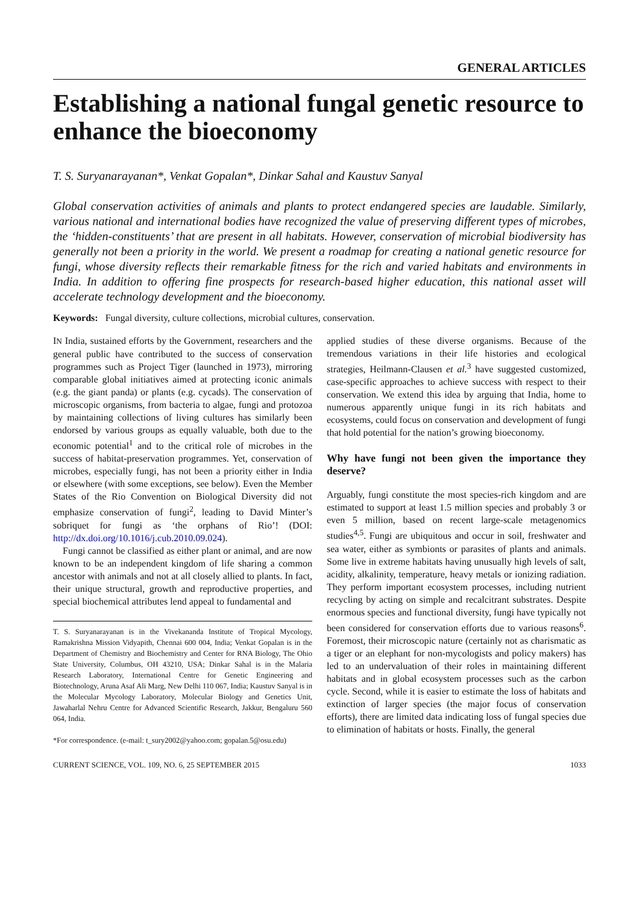GENERAL ARTICLES
Establishing a national fungal genetic resource to enhance the bioeconomy
T. S. Suryanarayanan*, Venkat Gopalan*, Dinkar Sahal and Kaustuv Sanyal
Global conservation activities of animals and plants to protect endangered species are laudable. Similarly, various national and international bodies have recognized the value of preserving different types of microbes, the ‘hidden-constituents’ that are present in all habitats. However, conservation of microbial biodiversity has generally not been a priority in the world. We present a roadmap for creating a national genetic resource for fungi, whose diversity reflects their remarkable fitness for the rich and varied habitats and environments in India. In addition to offering fine prospects for research-based higher education, this national asset will accelerate technology development and the bioeconomy.
Keywords: Fungal diversity, culture collections, microbial cultures, conservation.
IN India, sustained efforts by the Government, researchers and the general public have contributed to the success of conservation programmes such as Project Tiger (launched in 1973), mirroring comparable global initiatives aimed at protecting iconic animals (e.g. the giant panda) or plants (e.g. cycads). The conservation of microscopic organisms, from bacteria to algae, fungi and protozoa by maintaining collections of living cultures has similarly been endorsed by various groups as equally valuable, both due to the economic potential<sup>1</sup> and to the critical role of microbes in the success of habitat-preservation programmes. Yet, conservation of microbes, especially fungi, has not been a priority either in India or elsewhere (with some exceptions, see below). Even the Member States of the Rio Convention on Biological Diversity did not emphasize conservation of fungi<sup>2</sup>, leading to David Minter’s sobriquet for fungi as ‘the orphans of Rio’! (DOI: http://dx.doi.org/10.1016/j.cub.2010.09.024).
Fungi cannot be classified as either plant or animal, and are now known to be an independent kingdom of life sharing a common ancestor with animals and not at all closely allied to plants. In fact, their unique structural, growth and reproductive properties, and special biochemical attributes lend appeal to fundamental and
T. S. Suryanarayanan is in the Vivekananda Institute of Tropical Mycology, Ramakrishna Mission Vidyapith, Chennai 600 004, India; Venkat Gopalan is in the Department of Chemistry and Biochemistry and Center for RNA Biology, The Ohio State University, Columbus, OH 43210, USA; Dinkar Sahal is in the Malaria Research Laboratory, International Centre for Genetic Engineering and Biotechnology, Aruna Asaf Ali Marg, New Delhi 110 067, India; Kaustuv Sanyal is in the Molecular Mycology Laboratory, Molecular Biology and Genetics Unit, Jawaharlal Nehru Centre for Advanced Scientific Research, Jakkur, Bengaluru 560 064, India.
*For correspondence. (e-mail: t_sury2002@yahoo.com; gopalan.5@osu.edu)
applied studies of these diverse organisms. Because of the tremendous variations in their life histories and ecological strategies, Heilmann-Clausen et al.<sup>3</sup> have suggested customized, case-specific approaches to achieve success with respect to their conservation. We extend this idea by arguing that India, home to numerous apparently unique fungi in its rich habitats and ecosystems, could focus on conservation and development of fungi that hold potential for the nation’s growing bioeconomy.
Why have fungi not been given the importance they deserve?
Arguably, fungi constitute the most species-rich kingdom and are estimated to support at least 1.5 million species and probably 3 or even 5 million, based on recent large-scale metagenomics studies<sup>4,5</sup>. Fungi are ubiquitous and occur in soil, freshwater and sea water, either as symbionts or parasites of plants and animals. Some live in extreme habitats having unusually high levels of salt, acidity, alkalinity, temperature, heavy metals or ionizing radiation. They perform important ecosystem processes, including nutrient recycling by acting on simple and recalcitrant substrates. Despite enormous species and functional diversity, fungi have typically not been considered for conservation efforts due to various reasons<sup>6</sup>. Foremost, their microscopic nature (certainly not as charismatic as a tiger or an elephant for non-mycologists and policy makers) has led to an undervaluation of their roles in maintaining different habitats and in global ecosystem processes such as the carbon cycle. Second, while it is easier to estimate the loss of habitats and extinction of larger species (the major focus of conservation efforts), there are limited data indicating loss of fungal species due to elimination of habitats or hosts. Finally, the general
CURRENT SCIENCE, VOL. 109, NO. 6, 25 SEPTEMBER 2015 1033